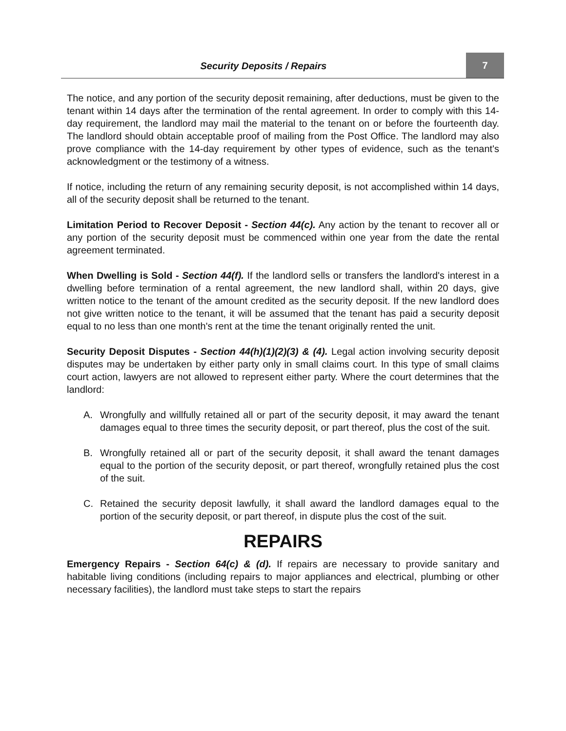Security Deposits / Repairs
7
The notice, and any portion of the security deposit remaining, after deductions, must be given to the tenant within 14 days after the termination of the rental agreement. In order to comply with this 14-day requirement, the landlord may mail the material to the tenant on or before the fourteenth day. The landlord should obtain acceptable proof of mailing from the Post Office. The landlord may also prove compliance with the 14-day requirement by other types of evidence, such as the tenant's acknowledgment or the testimony of a witness.
If notice, including the return of any remaining security deposit, is not accomplished within 14 days, all of the security deposit shall be returned to the tenant.
Limitation Period to Recover Deposit - Section 44(c). Any action by the tenant to recover all or any portion of the security deposit must be commenced within one year from the date the rental agreement terminated.
When Dwelling is Sold - Section 44(f). If the landlord sells or transfers the landlord's interest in a dwelling before termination of a rental agreement, the new landlord shall, within 20 days, give written notice to the tenant of the amount credited as the security deposit. If the new landlord does not give written notice to the tenant, it will be assumed that the tenant has paid a security deposit equal to no less than one month's rent at the time the tenant originally rented the unit.
Security Deposit Disputes - Section 44(h)(1)(2)(3) & (4). Legal action involving security deposit disputes may be undertaken by either party only in small claims court. In this type of small claims court action, lawyers are not allowed to represent either party. Where the court determines that the landlord:
A. Wrongfully and willfully retained all or part of the security deposit, it may award the tenant damages equal to three times the security deposit, or part thereof, plus the cost of the suit.
B. Wrongfully retained all or part of the security deposit, it shall award the tenant damages equal to the portion of the security deposit, or part thereof, wrongfully retained plus the cost of the suit.
C. Retained the security deposit lawfully, it shall award the landlord damages equal to the portion of the security deposit, or part thereof, in dispute plus the cost of the suit.
REPAIRS
Emergency Repairs - Section 64(c) & (d). If repairs are necessary to provide sanitary and habitable living conditions (including repairs to major appliances and electrical, plumbing or other necessary facilities), the landlord must take steps to start the repairs